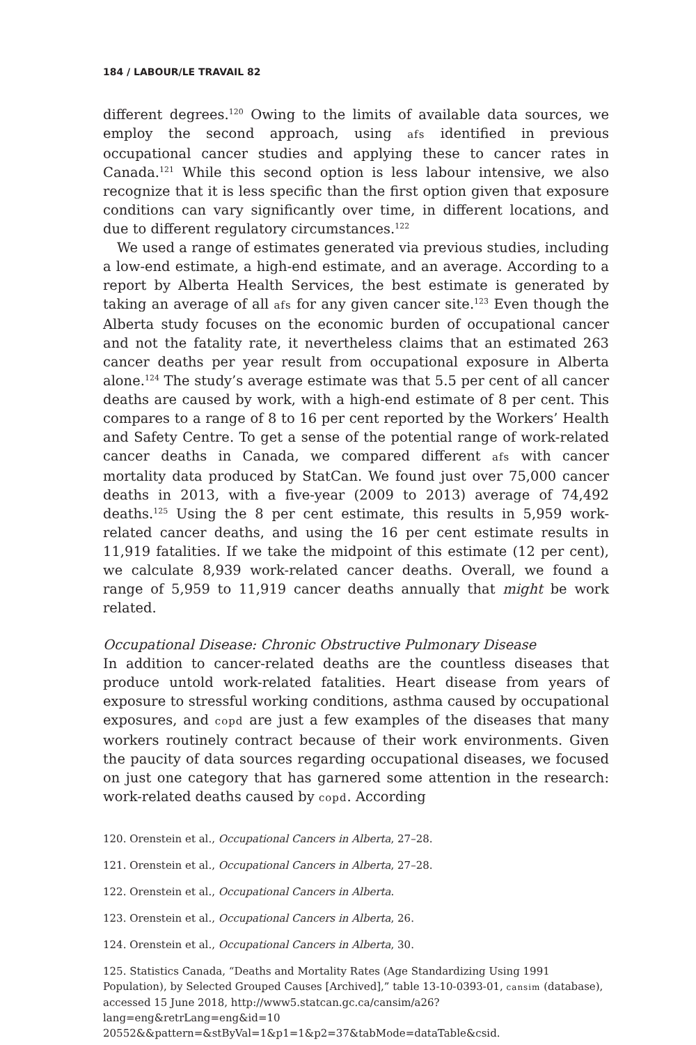184 / LABOUR/LE TRAVAIL 82
different degrees.<sup>120</sup> Owing to the limits of available data sources, we employ the second approach, using afs identified in previous occupational cancer studies and applying these to cancer rates in Canada.<sup>121</sup> While this second option is less labour intensive, we also recognize that it is less specific than the first option given that exposure conditions can vary significantly over time, in different locations, and due to different regulatory circumstances.<sup>122</sup>
We used a range of estimates generated via previous studies, including a low-end estimate, a high-end estimate, and an average. According to a report by Alberta Health Services, the best estimate is generated by taking an average of all afs for any given cancer site.<sup>123</sup> Even though the Alberta study focuses on the economic burden of occupational cancer and not the fatality rate, it nevertheless claims that an estimated 263 cancer deaths per year result from occupational exposure in Alberta alone.<sup>124</sup> The study’s average estimate was that 5.5 per cent of all cancer deaths are caused by work, with a high-end estimate of 8 per cent. This compares to a range of 8 to 16 per cent reported by the Workers’ Health and Safety Centre. To get a sense of the potential range of work-related cancer deaths in Canada, we compared different afs with cancer mortality data produced by StatCan. We found just over 75,000 cancer deaths in 2013, with a five-year (2009 to 2013) average of 74,492 deaths.<sup>125</sup> Using the 8 per cent estimate, this results in 5,959 work-related cancer deaths, and using the 16 per cent estimate results in 11,919 fatalities. If we take the midpoint of this estimate (12 per cent), we calculate 8,939 work-related cancer deaths. Overall, we found a range of 5,959 to 11,919 cancer deaths annually that might be work related.
Occupational Disease: Chronic Obstructive Pulmonary Disease
In addition to cancer-related deaths are the countless diseases that produce untold work-related fatalities. Heart disease from years of exposure to stressful working conditions, asthma caused by occupational exposures, and copd are just a few examples of the diseases that many workers routinely contract because of their work environments. Given the paucity of data sources regarding occupational diseases, we focused on just one category that has garnered some attention in the research: work-related deaths caused by copd. According
120. Orenstein et al., Occupational Cancers in Alberta, 27–28.
121. Orenstein et al., Occupational Cancers in Alberta, 27–28.
122. Orenstein et al., Occupational Cancers in Alberta.
123. Orenstein et al., Occupational Cancers in Alberta, 26.
124. Orenstein et al., Occupational Cancers in Alberta, 30.
125. Statistics Canada, “Deaths and Mortality Rates (Age Standardizing Using 1991 Population), by Selected Grouped Causes [Archived],” table 13-10-0393-01, cansim (database), accessed 15 June 2018, http://www5.statcan.gc.ca/cansim/a26?lang=eng&retrLang=eng&id=10 20552&&pattern=&stByVal=1&p1=1&p2=37&tabMode=dataTable&csid.